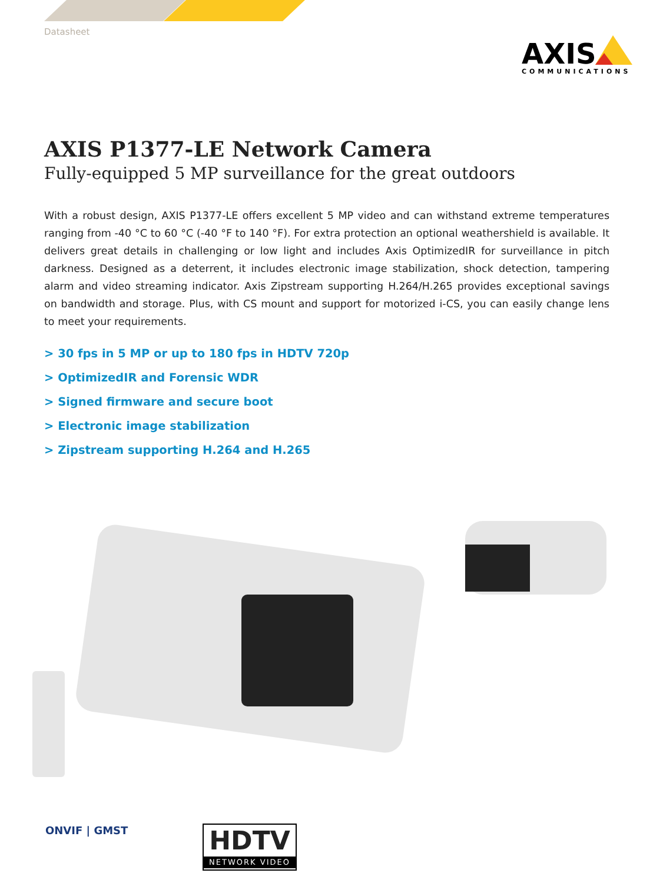Datasheet
AXIS
COMMUNICATIONS
AXIS P1377-LE Network Camera
Fully-equipped 5 MP surveillance for the great outdoors
With a robust design, AXIS P1377-LE offers excellent 5 MP video and can withstand extreme temperatures ranging from -40 °C to 60 °C (-40 °F to 140 °F). For extra protection an optional weathershield is available. It delivers great details in challenging or low light and includes Axis OptimizedIR for surveillance in pitch darkness. Designed as a deterrent, it includes electronic image stabilization, shock detection, tampering alarm and video streaming indicator. Axis Zipstream supporting H.264/H.265 provides exceptional savings on bandwidth and storage. Plus, with CS mount and support for motorized i-CS, you can easily change lens to meet your requirements.
> 30 fps in 5 MP or up to 180 fps in HDTV 720p
> OptimizedIR and Forensic WDR
> Signed firmware and secure boot
> Electronic image stabilization
> Zipstream supporting H.264 and H.265
ONVIF | GMST
HDTV
NETWORK VIDEO